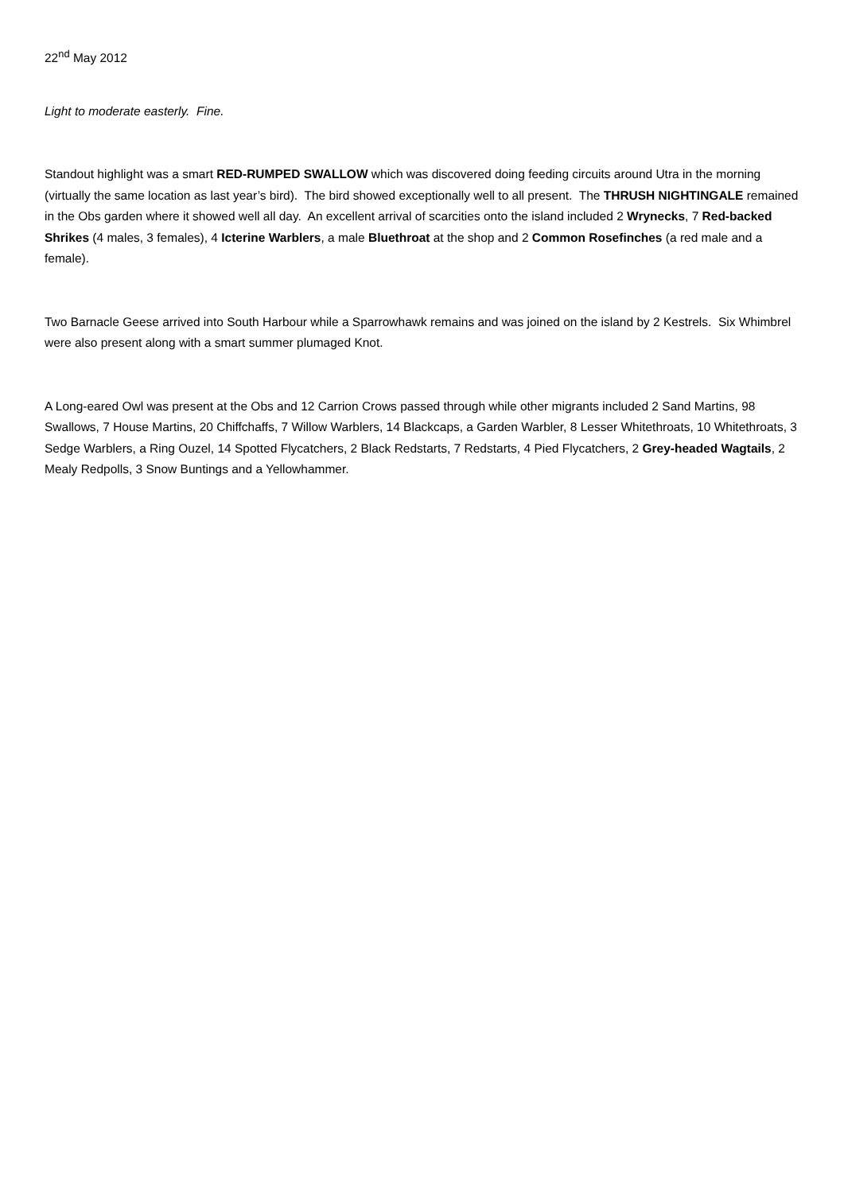22<sup>nd</sup> May 2012
Light to moderate easterly. Fine.
Standout highlight was a smart RED-RUMPED SWALLOW which was discovered doing feeding circuits around Utra in the morning (virtually the same location as last year’s bird). The bird showed exceptionally well to all present. The THRUSH NIGHTINGALE remained in the Obs garden where it showed well all day. An excellent arrival of scarcities onto the island included 2 Wrynecks, 7 Red-backed Shrikes (4 males, 3 females), 4 Icterine Warblers, a male Bluethroat at the shop and 2 Common Rosefinches (a red male and a female).
Two Barnacle Geese arrived into South Harbour while a Sparrowhawk remains and was joined on the island by 2 Kestrels. Six Whimbrel were also present along with a smart summer plumaged Knot.
A Long-eared Owl was present at the Obs and 12 Carrion Crows passed through while other migrants included 2 Sand Martins, 98 Swallows, 7 House Martins, 20 Chiffchaffs, 7 Willow Warblers, 14 Blackcaps, a Garden Warbler, 8 Lesser Whitethroats, 10 Whitethroats, 3 Sedge Warblers, a Ring Ouzel, 14 Spotted Flycatchers, 2 Black Redstarts, 7 Redstarts, 4 Pied Flycatchers, 2 Grey-headed Wagtails, 2 Mealy Redpolls, 3 Snow Buntings and a Yellowhammer.